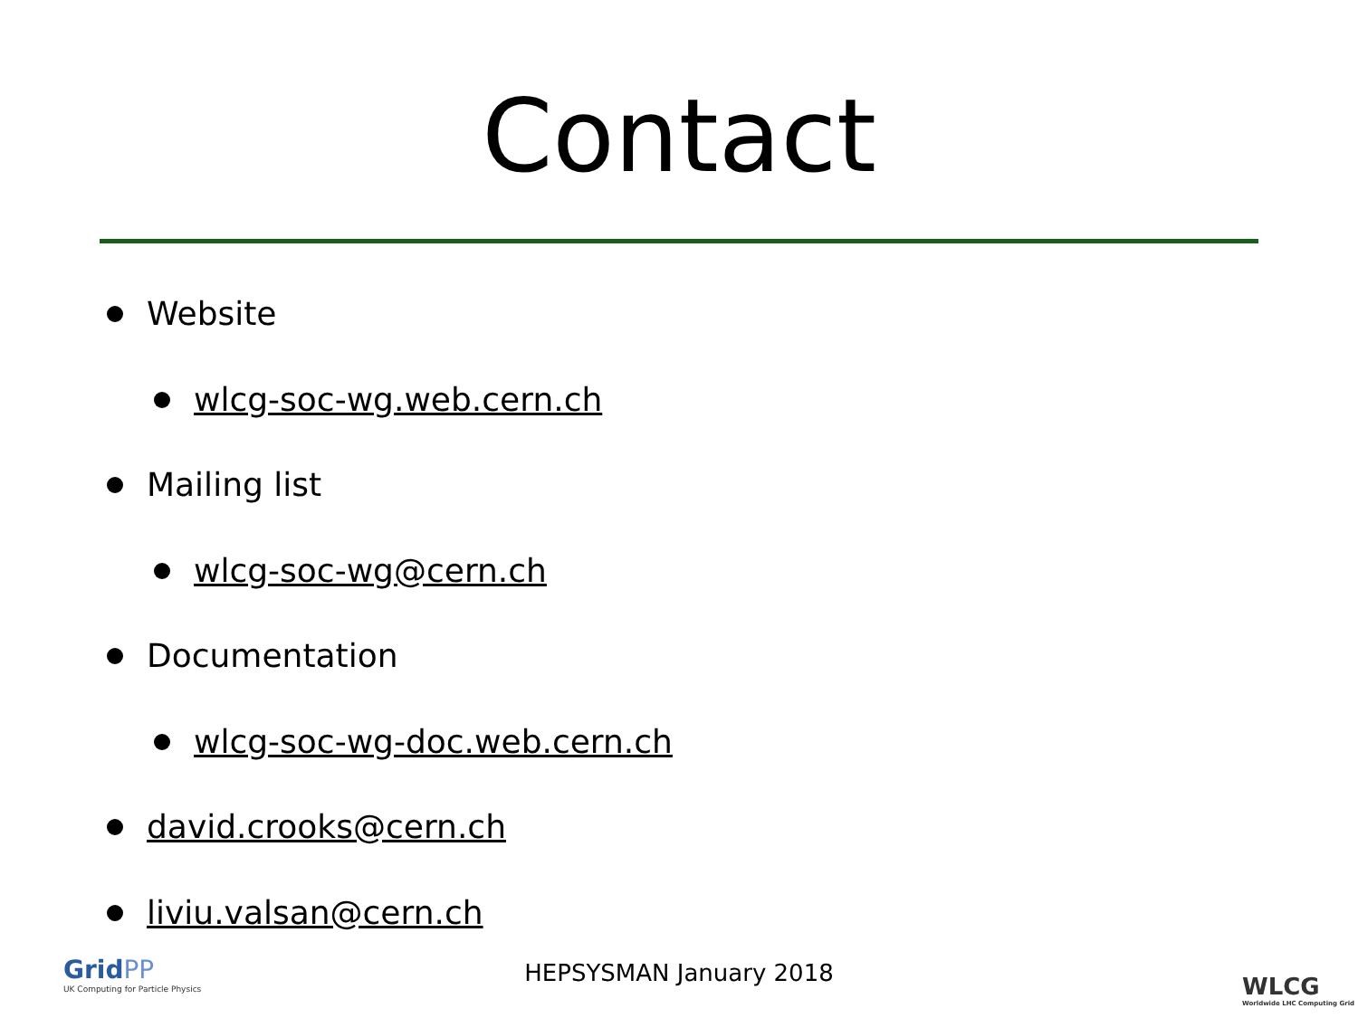Contact
Website
wlcg-soc-wg.web.cern.ch
Mailing list
wlcg-soc-wg@cern.ch
Documentation
wlcg-soc-wg-doc.web.cern.ch
david.crooks@cern.ch
liviu.valsan@cern.ch
GridPP
UK Computing for Particle Physics
HEPSYSMAN January 2018
WLCG
Worldwide LHC Computing Grid